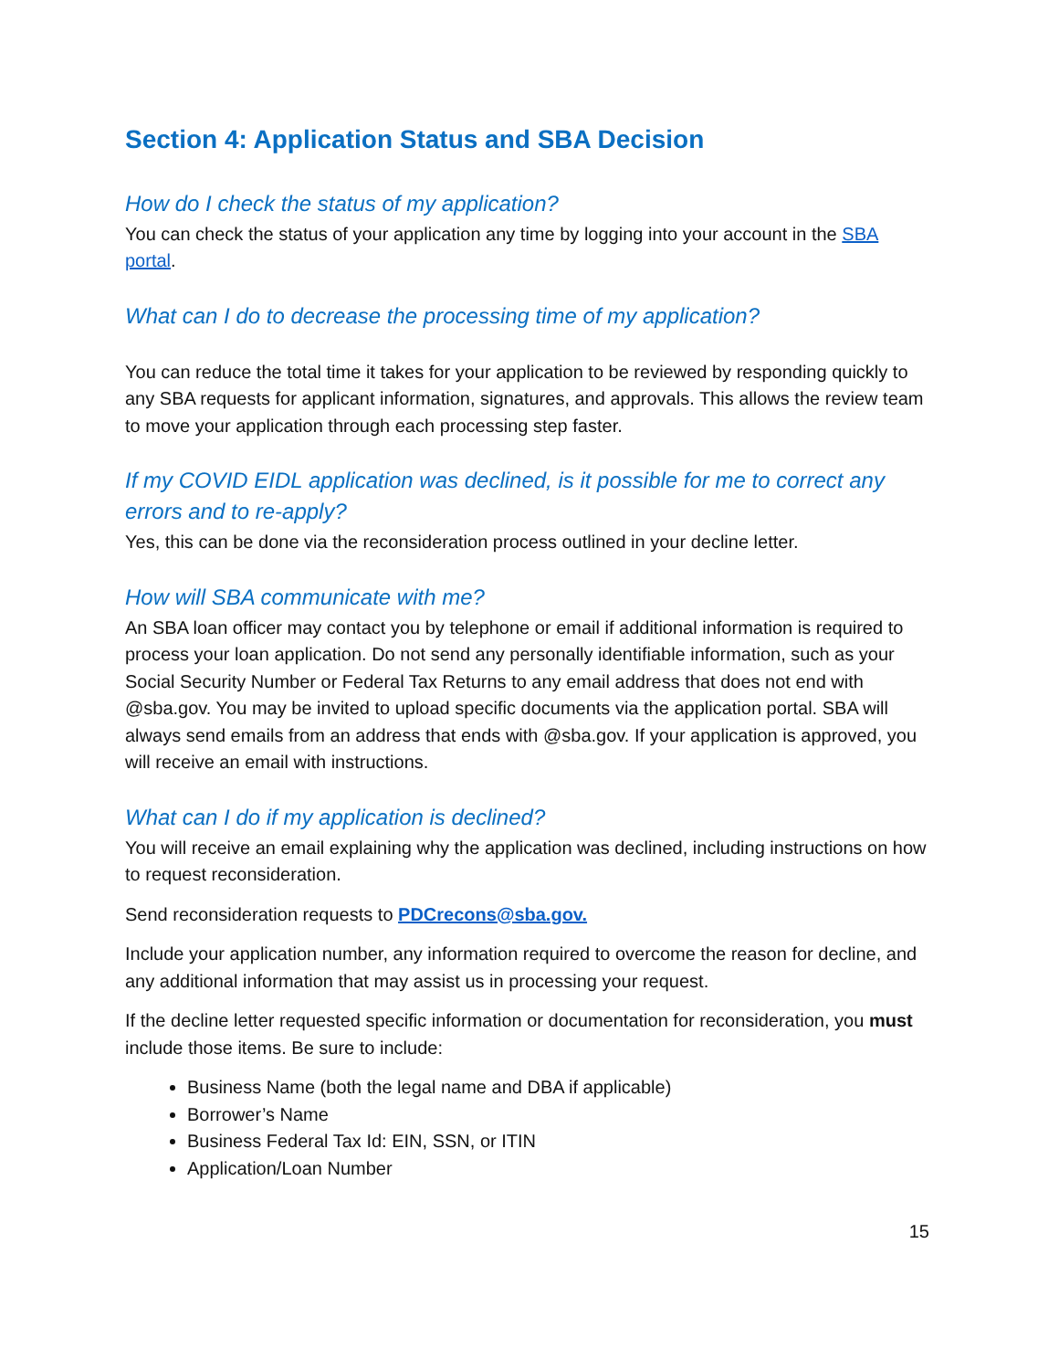Section 4: Application Status and SBA Decision
How do I check the status of my application?
You can check the status of your application any time by logging into your account in the SBA portal.
What can I do to decrease the processing time of my application?
You can reduce the total time it takes for your application to be reviewed by responding quickly to any SBA requests for applicant information, signatures, and approvals. This allows the review team to move your application through each processing step faster.
If my COVID EIDL application was declined, is it possible for me to correct any errors and to re-apply?
Yes, this can be done via the reconsideration process outlined in your decline letter.
How will SBA communicate with me?
An SBA loan officer may contact you by telephone or email if additional information is required to process your loan application. Do not send any personally identifiable information, such as your Social Security Number or Federal Tax Returns to any email address that does not end with @sba.gov. You may be invited to upload specific documents via the application portal. SBA will always send emails from an address that ends with @sba.gov. If your application is approved, you will receive an email with instructions.
What can I do if my application is declined?
You will receive an email explaining why the application was declined, including instructions on how to request reconsideration.
Send reconsideration requests to PDCrecons@sba.gov.
Include your application number, any information required to overcome the reason for decline, and any additional information that may assist us in processing your request.
If the decline letter requested specific information or documentation for reconsideration, you must include those items. Be sure to include:
Business Name (both the legal name and DBA if applicable)
Borrower’s Name
Business Federal Tax Id: EIN, SSN, or ITIN
Application/Loan Number
15